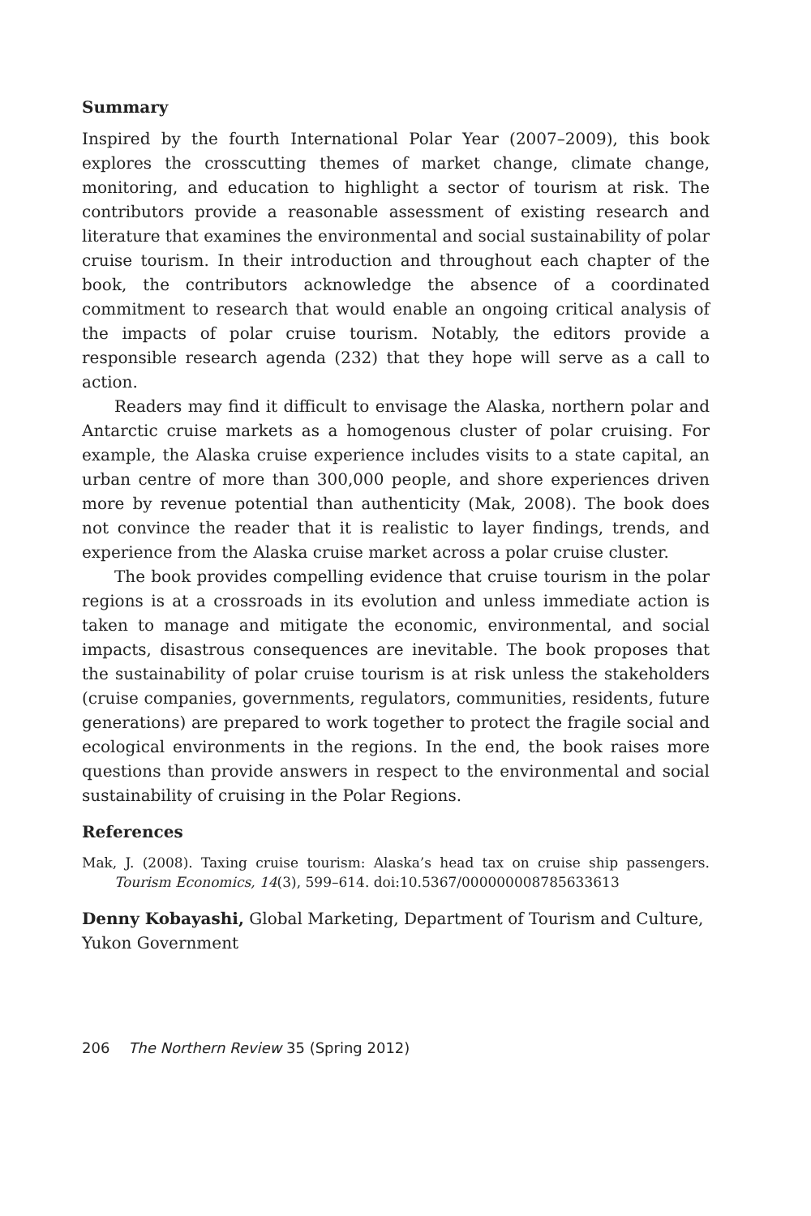Summary
Inspired by the fourth International Polar Year (2007–2009), this book explores the crosscutting themes of market change, climate change, monitoring, and education to highlight a sector of tourism at risk. The contributors provide a reasonable assessment of existing research and literature that examines the environmental and social sustainability of polar cruise tourism. In their introduction and throughout each chapter of the book, the contributors acknowledge the absence of a coordinated commitment to research that would enable an ongoing critical analysis of the impacts of polar cruise tourism. Notably, the editors provide a responsible research agenda (232) that they hope will serve as a call to action.
Readers may find it difficult to envisage the Alaska, northern polar and Antarctic cruise markets as a homogenous cluster of polar cruising. For example, the Alaska cruise experience includes visits to a state capital, an urban centre of more than 300,000 people, and shore experiences driven more by revenue potential than authenticity (Mak, 2008). The book does not convince the reader that it is realistic to layer findings, trends, and experience from the Alaska cruise market across a polar cruise cluster.
The book provides compelling evidence that cruise tourism in the polar regions is at a crossroads in its evolution and unless immediate action is taken to manage and mitigate the economic, environmental, and social impacts, disastrous consequences are inevitable. The book proposes that the sustainability of polar cruise tourism is at risk unless the stakeholders (cruise companies, governments, regulators, communities, residents, future generations) are prepared to work together to protect the fragile social and ecological environments in the regions. In the end, the book raises more questions than provide answers in respect to the environmental and social sustainability of cruising in the Polar Regions.
References
Mak, J. (2008). Taxing cruise tourism: Alaska’s head tax on cruise ship passengers. Tourism Economics, 14(3), 599–614. doi:10.5367/000000008785633613
Denny Kobayashi, Global Marketing, Department of Tourism and Culture, Yukon Government
206 The Northern Review 35 (Spring 2012)